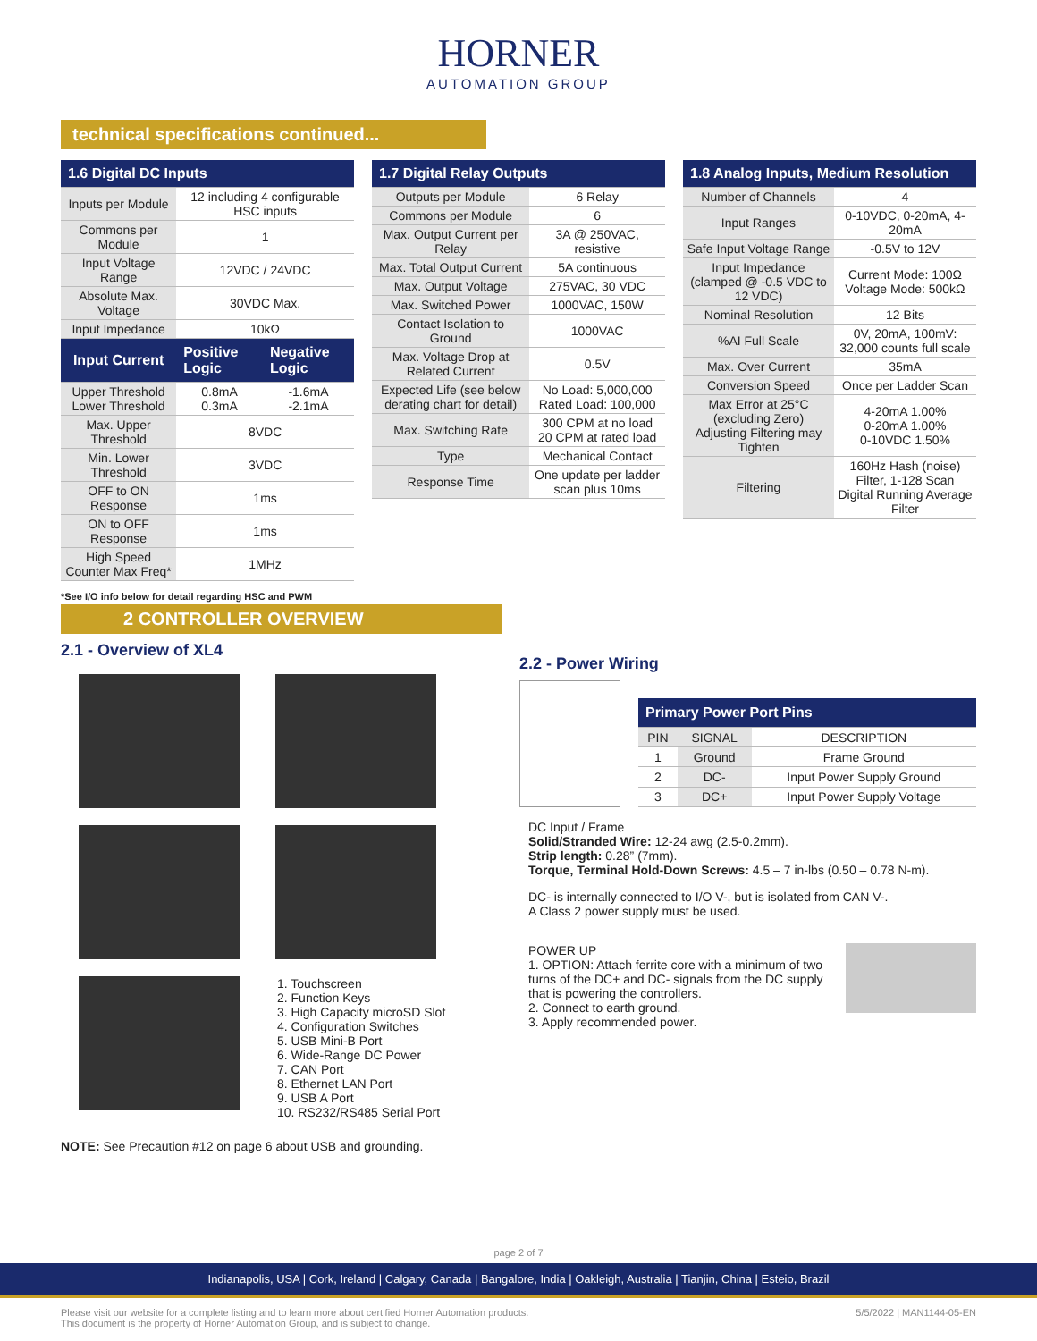HORNER
AUTOMATION GROUP
technical specifications continued...
| 1.6 Digital DC Inputs | | |
| --- | --- | --- |
| Inputs per Module | 12 including 4 configurable HSC inputs | |
| Commons per Module | 1 | |
| Input Voltage Range | 12VDC / 24VDC | |
| Absolute Max. Voltage | 30VDC Max. | |
| Input Impedance | 10kΩ | |
| Input Current | Positive Logic | Negative Logic |
| Upper Threshold Lower Threshold | 0.8mA 0.3mA | -1.6mA -2.1mA |
| Max. Upper Threshold | 8VDC | |
| Min. Lower Threshold | 3VDC | |
| OFF to ON Response | 1ms | |
| ON to OFF Response | 1ms | |
| High Speed Counter Max Freq* | 1MHz | |
*See I/O info below for detail regarding HSC and PWM
| 1.7 Digital Relay Outputs | |
| --- | --- |
| Outputs per Module | 6 Relay |
| Commons per Module | 6 |
| Max. Output Current per Relay | 3A @ 250VAC, resistive |
| Max. Total Output Current | 5A continuous |
| Max. Output Voltage | 275VAC, 30 VDC |
| Max. Switched Power | 1000VAC, 150W |
| Contact Isolation to Ground | 1000VAC |
| Max. Voltage Drop at Related Current | 0.5V |
| Expected Life (see below derating chart for detail) | No Load: 5,000,000 Rated Load: 100,000 |
| Max. Switching Rate | 300 CPM at no load 20 CPM at rated load |
| Type | Mechanical Contact |
| Response Time | One update per ladder scan plus 10ms |
| 1.8 Analog Inputs, Medium Resolution | |
| --- | --- |
| Number of Channels | 4 |
| Input Ranges | 0-10VDC, 0-20mA, 4-20mA |
| Safe Input Voltage Range | -0.5V to 12V |
| Input Impedance (clamped @ -0.5 VDC to 12 VDC) | Current Mode: 100Ω Voltage Mode: 500kΩ |
| Nominal Resolution | 12 Bits |
| %AI Full Scale | 0V, 20mA, 100mV: 32,000 counts full scale |
| Max. Over Current | 35mA |
| Conversion Speed | Once per Ladder Scan |
| Max Error at 25°C (excluding Zero) Adjusting Filtering may Tighten | 4-20mA 1.00% 0-20mA 1.00% 0-10VDC 1.50% |
| Filtering | 160Hz Hash (noise) Filter, 1-128 Scan Digital Running Average Filter |
2 CONTROLLER OVERVIEW
2.1 - Overview of XL4
1. Touchscreen
2. Function Keys
3. High Capacity microSD Slot
4. Configuration Switches
5. USB Mini-B Port
6. Wide-Range DC Power
7. CAN Port
8. Ethernet LAN Port
9. USB A Port
10. RS232/RS485 Serial Port
NOTE: See Precaution #12 on page 6 about USB and grounding.
2.2 - Power Wiring
| Primary Power Port Pins | | |
| --- | --- | --- |
| PIN | SIGNAL | DESCRIPTION |
| 1 | Ground | Frame Ground |
| 2 | DC- | Input Power Supply Ground |
| 3 | DC+ | Input Power Supply Voltage |
DC Input / Frame
Solid/Stranded Wire: 12-24 awg (2.5-0.2mm).
Strip length: 0.28” (7mm).
Torque, Terminal Hold-Down Screws: 4.5 – 7 in-lbs (0.50 – 0.78 N-m).
DC- is internally connected to I/O V-, but is isolated from CAN V-.
A Class 2 power supply must be used.
POWER UP
1. OPTION: Attach ferrite core with a minimum of two turns of the DC+ and DC- signals from the DC supply that is powering the controllers.
2. Connect to earth ground.
3. Apply recommended power.
page 2 of 7
Indianapolis, USA | Cork, Ireland | Calgary, Canada | Bangalore, India | Oakleigh, Australia | Tianjin, China | Esteio, Brazil
Please visit our website for a complete listing and to learn more about certified Horner Automation products.
This document is the property of Horner Automation Group, and is subject to change. 5/5/2022 | MAN1144-05-EN